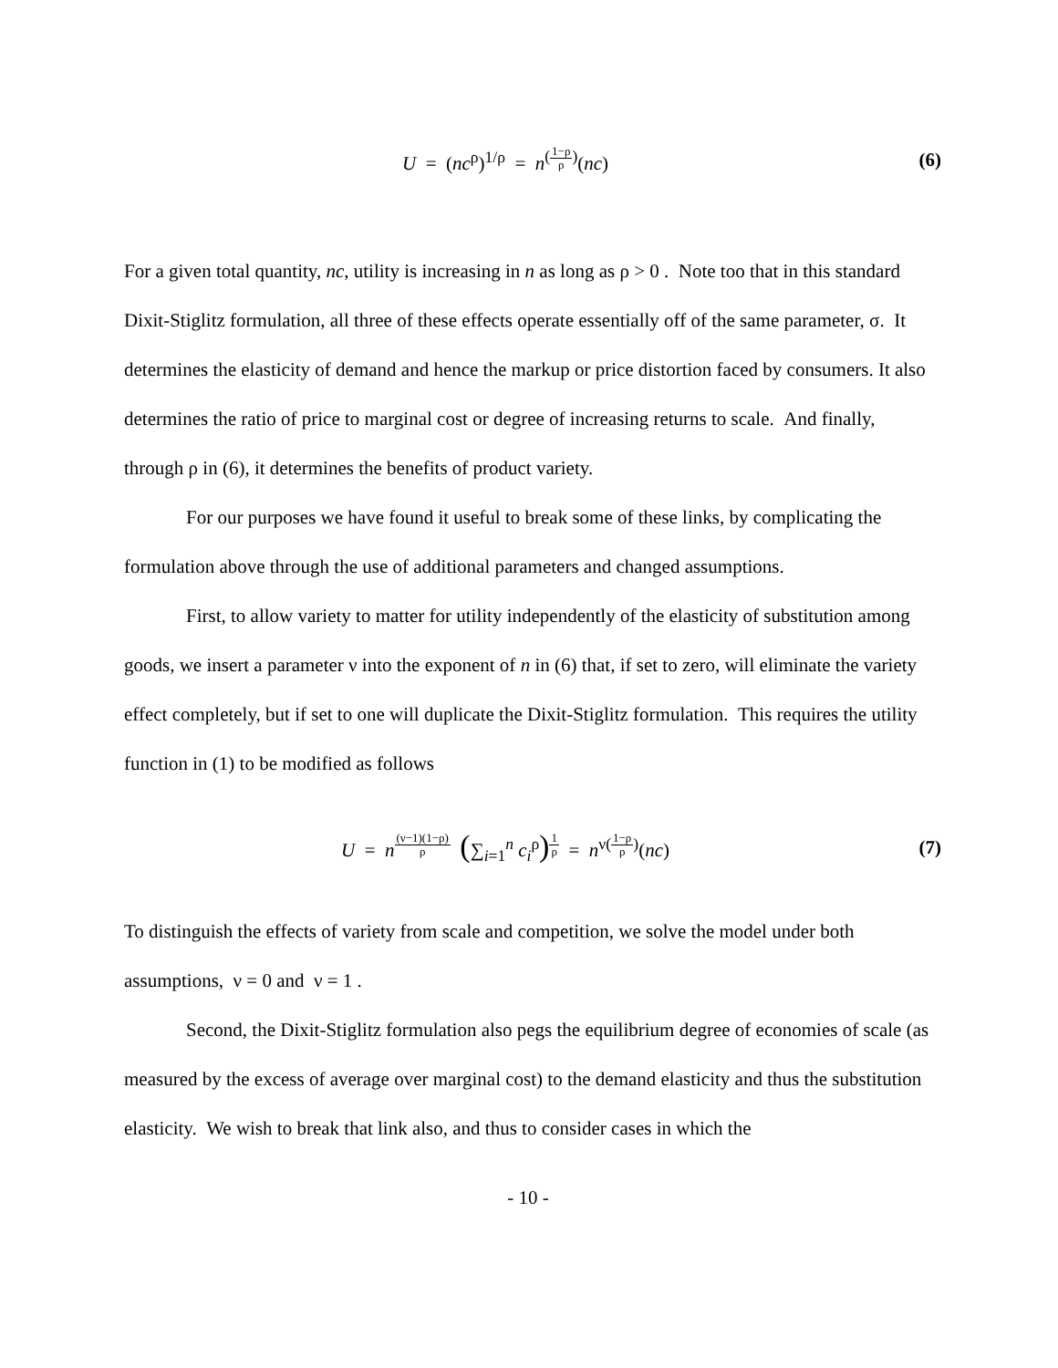U = (nc<sup>ρ</sup>)<sup>1/ρ</sup> = n<sup>(1−ρ ρ)</sup>(nc)
(6)
For a given total quantity, nc, utility is increasing in n as long as ρ > 0 . Note too that in this standard Dixit-Stiglitz formulation, all three of these effects operate essentially off of the same parameter, σ. It determines the elasticity of demand and hence the markup or price distortion faced by consumers. It also determines the ratio of price to marginal cost or degree of increasing returns to scale. And finally, through ρ in (6), it determines the benefits of product variety.
For our purposes we have found it useful to break some of these links, by complicating the formulation above through the use of additional parameters and changed assumptions.
First, to allow variety to matter for utility independently of the elasticity of substitution among goods, we insert a parameter ν into the exponent of n in (6) that, if set to zero, will eliminate the variety effect completely, but if set to one will duplicate the Dixit-Stiglitz formulation. This requires the utility function in (1) to be modified as follows
U = n<sup>(ν−1)(1−ρ) ρ</sup> (∑<sub>i=1</sub><sup>n</sup> c<sub>i</sub><sup>ρ</sup>)<sup>1 ρ</sup> = n<sup>ν(1−ρ ρ)</sup>(nc)
(7)
To distinguish the effects of variety from scale and competition, we solve the model under both assumptions, ν = 0 and ν = 1 .
Second, the Dixit-Stiglitz formulation also pegs the equilibrium degree of economies of scale (as measured by the excess of average over marginal cost) to the demand elasticity and thus the substitution elasticity. We wish to break that link also, and thus to consider cases in which the
- 10 -